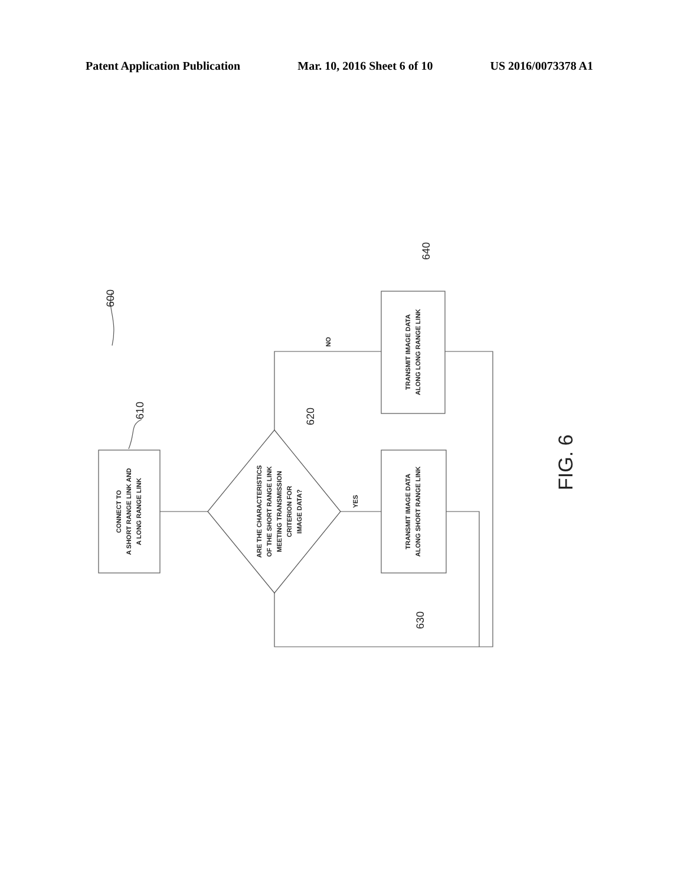Patent Application Publication Mar. 10, 2016 Sheet 6 of 10 US 2016/0073378 A1
CONNECT TO
A SHORT RANGE LINK AND
A LONG RANGE LINK
ARE THE CHARACTERISTICS
OF THE SHORT RANGE LINK
MEETING TRANSMISSION
CRITERION FOR
IMAGE DATA?
TRANSMIT IMAGE DATA
ALONG SHORT RANGE LINK
TRANSMIT IMAGE DATA
ALONG LONG RANGE LINK
YES
NO
600
610
620
630
640
FIG. 6